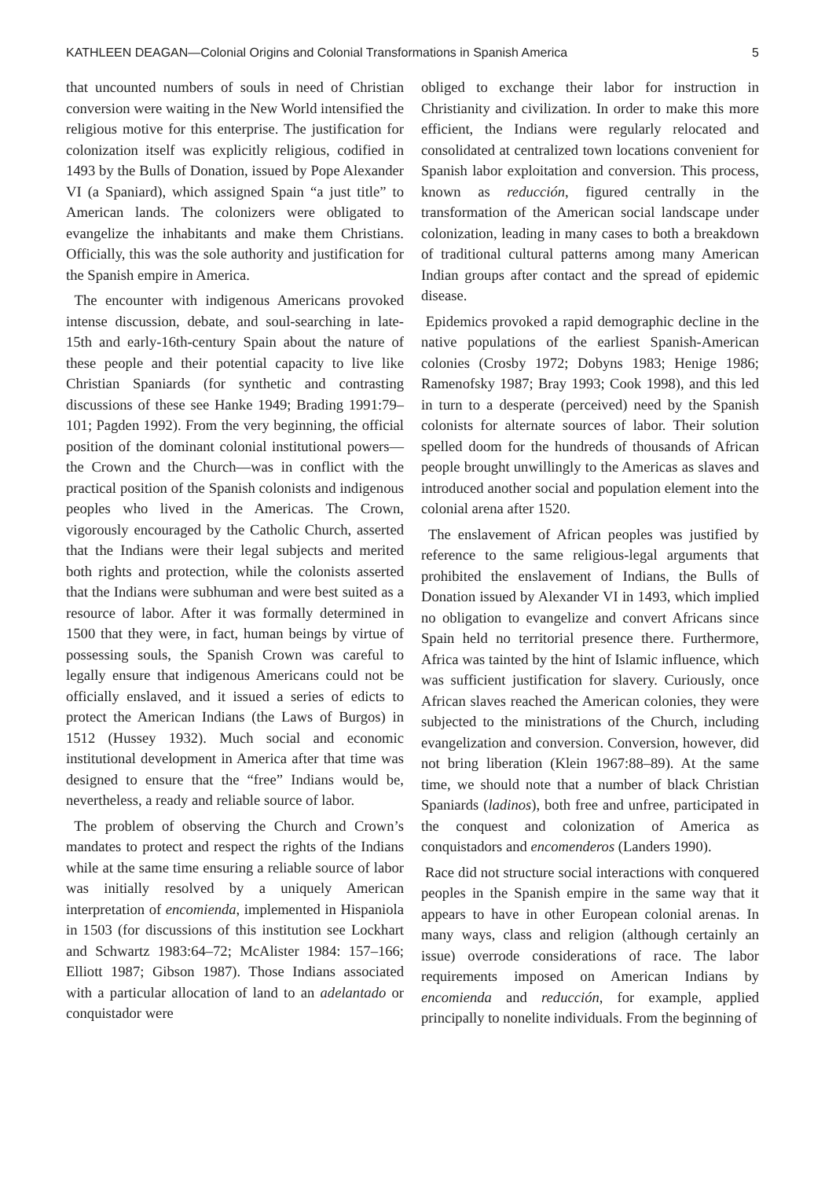KATHLEEN DEAGAN—Colonial Origins and Colonial Transformations in Spanish America 5
that uncounted numbers of souls in need of Christian conversion were waiting in the New World intensified the religious motive for this enterprise. The justification for colonization itself was explicitly religious, codified in 1493 by the Bulls of Donation, issued by Pope Alexander VI (a Spaniard), which assigned Spain “a just title” to American lands. The colonizers were obligated to evangelize the inhabitants and make them Christians. Officially, this was the sole authority and justification for the Spanish empire in America.
The encounter with indigenous Americans provoked intense discussion, debate, and soul-searching in late-15th and early-16th-century Spain about the nature of these people and their potential capacity to live like Christian Spaniards (for synthetic and contrasting discussions of these see Hanke 1949; Brading 1991:79–101; Pagden 1992). From the very beginning, the official position of the dominant colonial institutional powers—the Crown and the Church—was in conflict with the practical position of the Spanish colonists and indigenous peoples who lived in the Americas. The Crown, vigorously encouraged by the Catholic Church, asserted that the Indians were their legal subjects and merited both rights and protection, while the colonists asserted that the Indians were subhuman and were best suited as a resource of labor. After it was formally determined in 1500 that they were, in fact, human beings by virtue of possessing souls, the Spanish Crown was careful to legally ensure that indigenous Americans could not be officially enslaved, and it issued a series of edicts to protect the American Indians (the Laws of Burgos) in 1512 (Hussey 1932). Much social and economic institutional development in America after that time was designed to ensure that the “free” Indians would be, nevertheless, a ready and reliable source of labor.
The problem of observing the Church and Crown’s mandates to protect and respect the rights of the Indians while at the same time ensuring a reliable source of labor was initially resolved by a uniquely American interpretation of encomienda, implemented in Hispaniola in 1503 (for discussions of this institution see Lockhart and Schwartz 1983:64–72; McAlister 1984: 157–166; Elliott 1987; Gibson 1987). Those Indians associated with a particular allocation of land to an adelantado or conquistador were
obliged to exchange their labor for instruction in Christianity and civilization. In order to make this more efficient, the Indians were regularly relocated and consolidated at centralized town locations convenient for Spanish labor exploitation and conversion. This process, known as reducción, figured centrally in the transformation of the American social landscape under colonization, leading in many cases to both a breakdown of traditional cultural patterns among many American Indian groups after contact and the spread of epidemic disease.
Epidemics provoked a rapid demographic decline in the native populations of the earliest Spanish-American colonies (Crosby 1972; Dobyns 1983; Henige 1986; Ramenofsky 1987; Bray 1993; Cook 1998), and this led in turn to a desperate (perceived) need by the Spanish colonists for alternate sources of labor. Their solution spelled doom for the hundreds of thousands of African people brought unwillingly to the Americas as slaves and introduced another social and population element into the colonial arena after 1520.
The enslavement of African peoples was justified by reference to the same religious-legal arguments that prohibited the enslavement of Indians, the Bulls of Donation issued by Alexander VI in 1493, which implied no obligation to evangelize and convert Africans since Spain held no territorial presence there. Furthermore, Africa was tainted by the hint of Islamic influence, which was sufficient justification for slavery. Curiously, once African slaves reached the American colonies, they were subjected to the ministrations of the Church, including evangelization and conversion. Conversion, however, did not bring liberation (Klein 1967:88–89). At the same time, we should note that a number of black Christian Spaniards (ladinos), both free and unfree, participated in the conquest and colonization of America as conquistadors and encomenderos (Landers 1990).
Race did not structure social interactions with conquered peoples in the Spanish empire in the same way that it appears to have in other European colonial arenas. In many ways, class and religion (although certainly an issue) overrode considerations of race. The labor requirements imposed on American Indians by encomienda and reducción, for example, applied principally to nonelite individuals. From the beginning of